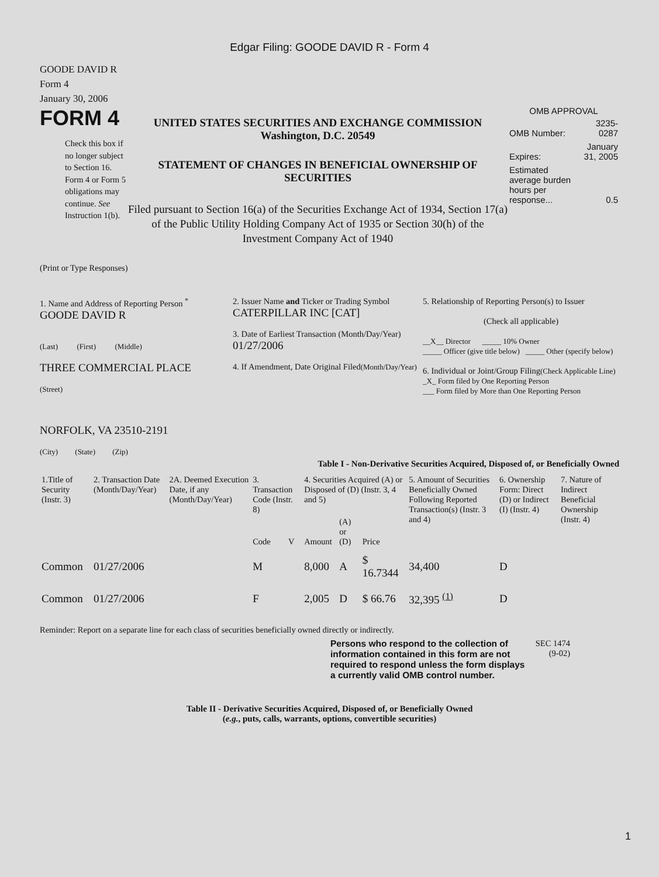Edgar Filing: GOODE DAVID R - Form 4
GOODE DAVID R
Form 4
January 30, 2006
FORM 4
Check this box if no longer subject to Section 16. Form 4 or Form 5 obligations may continue. See Instruction 1(b).
UNITED STATES SECURITIES AND EXCHANGE COMMISSION
Washington, D.C. 20549
STATEMENT OF CHANGES IN BENEFICIAL OWNERSHIP OF SECURITIES
Filed pursuant to Section 16(a) of the Securities Exchange Act of 1934, Section 17(a) of the Public Utility Holding Company Act of 1935 or Section 30(h) of the Investment Company Act of 1940
OMB APPROVAL
| OMB Number: | 3235-0287 |
| Expires: | January 31, 2005 |
| Estimated average burden hours per response... | 0.5 |
(Print or Type Responses)
1. Name and Address of Reporting Person <sup>*</sup>
GOODE DAVID R
(Last) (First) (Middle)
THREE COMMERCIAL PLACE
(Street)
NORFOLK, VA 23510-2191
(City) (State) (Zip)
2. Issuer Name and Ticker or Trading Symbol
CATERPILLAR INC [CAT]
3. Date of Earliest Transaction (Month/Day/Year)
01/27/2006
4. If Amendment, Date Original Filed(Month/Day/Year)
5. Relationship of Reporting Person(s) to Issuer
(Check all applicable)
__X__ Director _____ 10% Owner
_____ Officer (give title below) _____ Other (specify below)
6. Individual or Joint/Group Filing(Check Applicable Line)
_X_ Form filed by One Reporting Person
___ Form filed by More than One Reporting Person
Table I - Non-Derivative Securities Acquired, Disposed of, or Beneficially Owned
| 1.Title of Security (Instr. 3) | 2. Transaction Date (Month/Day/Year) | 2A. Deemed Execution Date, if any (Month/Day/Year) | 3. Transaction Code (Instr. 8) | | 4. Securities Acquired (A) or Disposed of (D) (Instr. 3, 4 and 5) | | | 5. Amount of Securities Beneficially Owned Following Reported Transaction(s) (Instr. 3 and 4) | 6. Ownership Form: Direct (D) or Indirect (I) (Instr. 4) | 7. Nature of Indirect Beneficial Ownership (Instr. 4) |
| --- | --- | --- | --- | --- | --- | --- | --- | --- | --- | --- |
| | | | Code | V | Amount | (A) or (D) | Price | | | |
| Common | 01/27/2006 | | M | | 8,000 | A | $ 16.7344 | 34,400 | D | |
| Common | 01/27/2006 | | F | | 2,005 | D | $ 66.76 | 32,395 <sup>(1)</sup> | D | |
Reminder: Report on a separate line for each class of securities beneficially owned directly or indirectly.
Persons who respond to the collection of information contained in this form are not required to respond unless the form displays a currently valid OMB control number.
SEC 1474 (9-02)
Table II - Derivative Securities Acquired, Disposed of, or Beneficially Owned
(e.g., puts, calls, warrants, options, convertible securities)
1